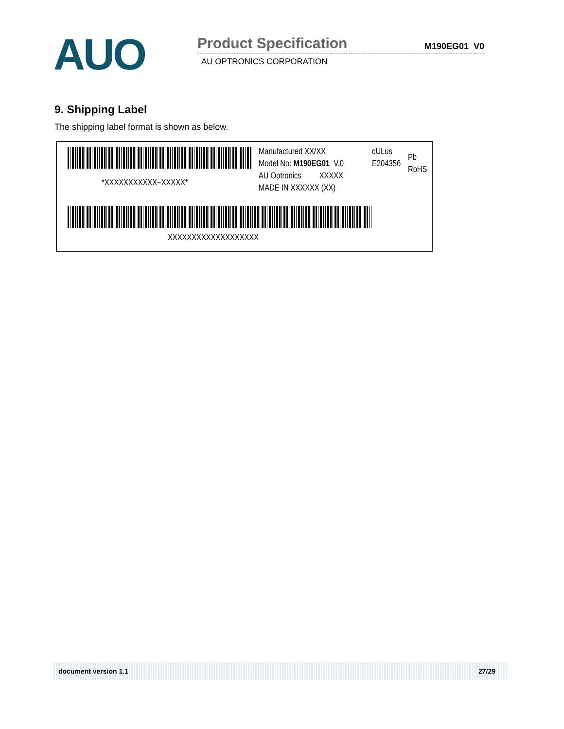AUO
Product Specification
M190EG01 V0
AU OPTRONICS CORPORATION
9. Shipping Label
The shipping label format is shown as below.
*XXXXXXXXXXX−XXXXX*
Manufactured XX/XX
Model No: M190EG01 V.0
AU Optronics XXXXX
MADE IN XXXXXX (XX)
cULus
E204356
Pb
RoHS
XXXXXXXXXXXXXXXXXXX
document version 1.1 27/29